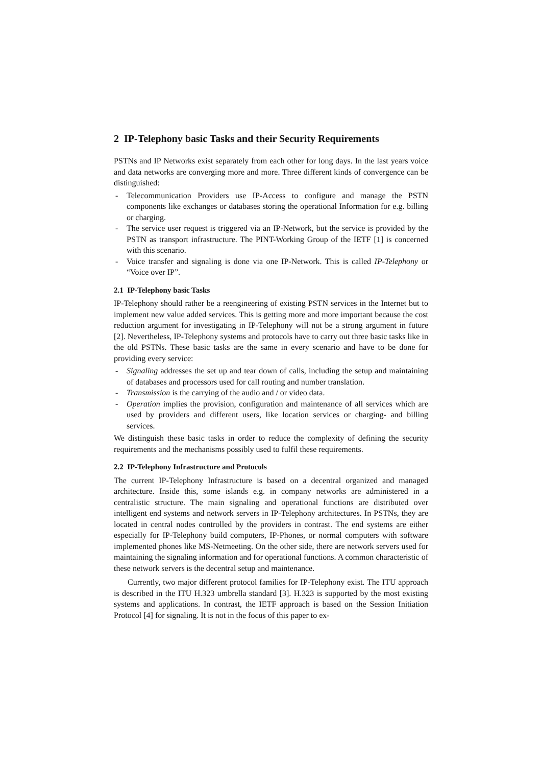2 IP-Telephony basic Tasks and their Security Requirements
PSTNs and IP Networks exist separately from each other for long days. In the last years voice and data networks are converging more and more. Three different kinds of convergence can be distinguished:
- Telecommunication Providers use IP-Access to configure and manage the PSTN components like exchanges or databases storing the operational Information for e.g. billing or charging.
- The service user request is triggered via an IP-Network, but the service is provided by the PSTN as transport infrastructure. The PINT-Working Group of the IETF [1] is concerned with this scenario.
- Voice transfer and signaling is done via one IP-Network. This is called IP-Telephony or “Voice over IP”.
2.1 IP-Telephony basic Tasks
IP-Telephony should rather be a reengineering of existing PSTN services in the Internet but to implement new value added services. This is getting more and more important because the cost reduction argument for investigating in IP-Telephony will not be a strong argument in future [2]. Nevertheless, IP-Telephony systems and protocols have to carry out three basic tasks like in the old PSTNs. These basic tasks are the same in every scenario and have to be done for providing every service:
- Signaling addresses the set up and tear down of calls, including the setup and maintaining of databases and processors used for call routing and number translation.
- Transmission is the carrying of the audio and / or video data.
- Operation implies the provision, configuration and maintenance of all services which are used by providers and different users, like location services or charging- and billing services.
We distinguish these basic tasks in order to reduce the complexity of defining the security requirements and the mechanisms possibly used to fulfil these requirements.
2.2 IP-Telephony Infrastructure and Protocols
The current IP-Telephony Infrastructure is based on a decentral organized and managed architecture. Inside this, some islands e.g. in company networks are administered in a centralistic structure. The main signaling and operational functions are distributed over intelligent end systems and network servers in IP-Telephony architectures. In PSTNs, they are located in central nodes controlled by the providers in contrast. The end systems are either especially for IP-Telephony build computers, IP-Phones, or normal computers with software implemented phones like MS-Netmeeting. On the other side, there are network servers used for maintaining the signaling information and for operational functions. A common characteristic of these network servers is the decentral setup and maintenance.
Currently, two major different protocol families for IP-Telephony exist. The ITU approach is described in the ITU H.323 umbrella standard [3]. H.323 is supported by the most existing systems and applications. In contrast, the IETF approach is based on the Session Initiation Protocol [4] for signaling. It is not in the focus of this paper to ex-